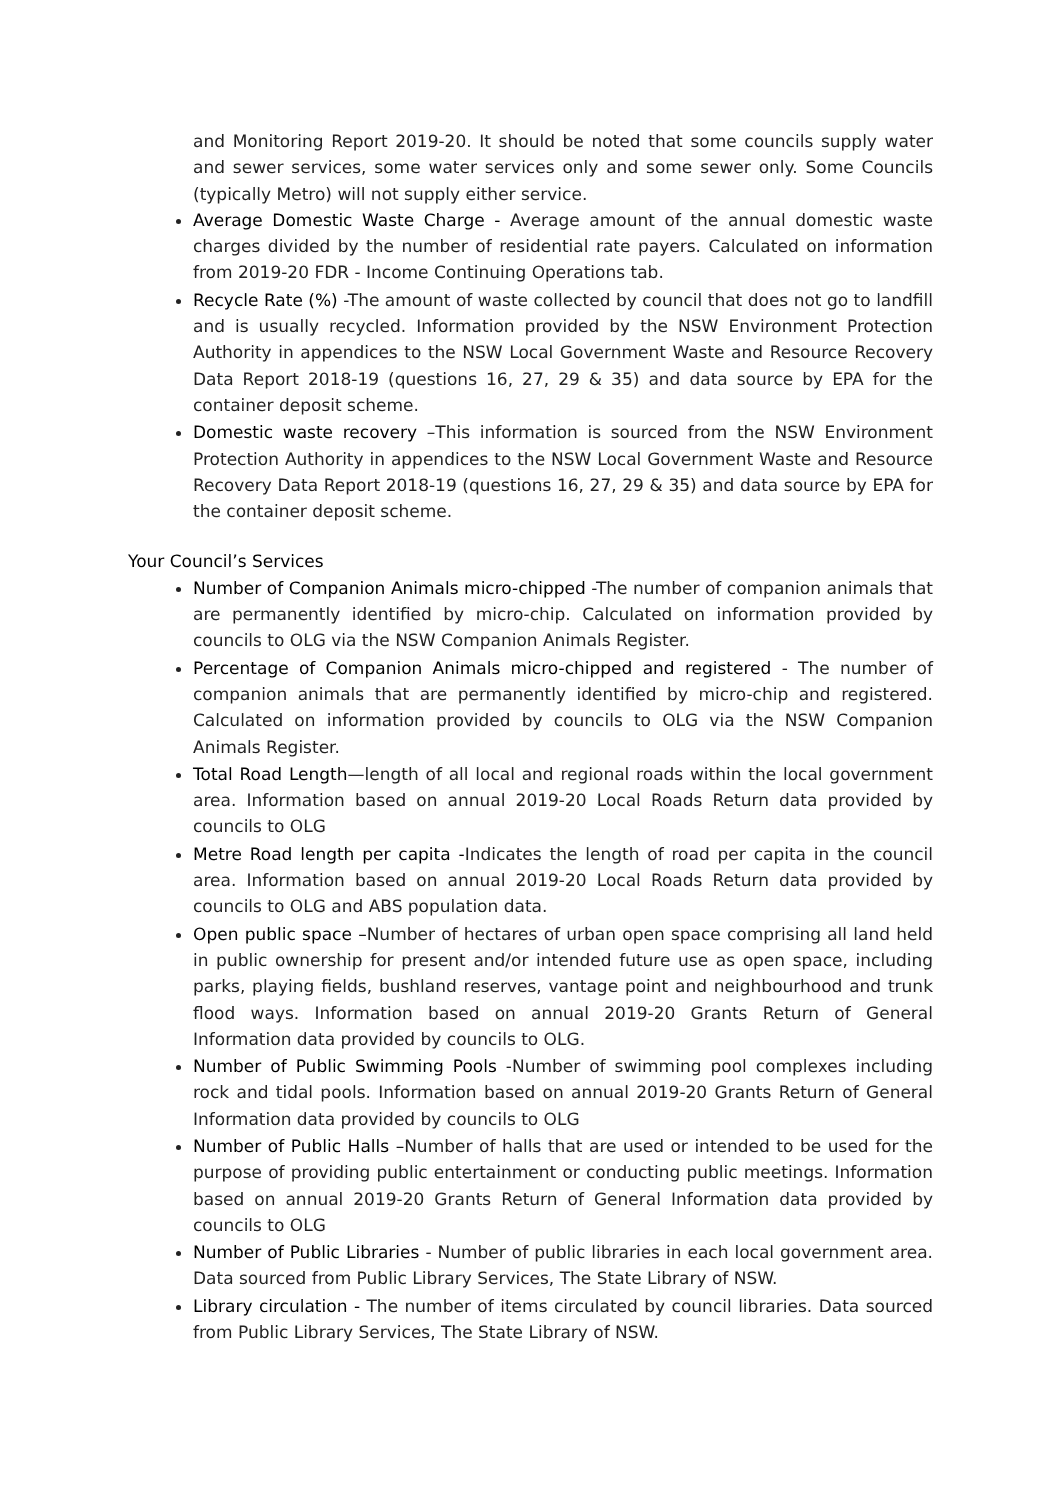and Monitoring Report 2019-20. It should be noted that some councils supply water and sewer services, some water services only and some sewer only. Some Councils (typically Metro) will not supply either service.
Average Domestic Waste Charge - Average amount of the annual domestic waste charges divided by the number of residential rate payers. Calculated on information from 2019-20 FDR - Income Continuing Operations tab.
Recycle Rate (%) -The amount of waste collected by council that does not go to landfill and is usually recycled. Information provided by the NSW Environment Protection Authority in appendices to the NSW Local Government Waste and Resource Recovery Data Report 2018-19 (questions 16, 27, 29 & 35) and data source by EPA for the container deposit scheme.
Domestic waste recovery –This information is sourced from the NSW Environment Protection Authority in appendices to the NSW Local Government Waste and Resource Recovery Data Report 2018-19 (questions 16, 27, 29 & 35) and data source by EPA for the container deposit scheme.
Your Council’s Services
Number of Companion Animals micro-chipped -The number of companion animals that are permanently identified by micro-chip. Calculated on information provided by councils to OLG via the NSW Companion Animals Register.
Percentage of Companion Animals micro-chipped and registered - The number of companion animals that are permanently identified by micro-chip and registered. Calculated on information provided by councils to OLG via the NSW Companion Animals Register.
Total Road Length—length of all local and regional roads within the local government area. Information based on annual 2019-20 Local Roads Return data provided by councils to OLG
Metre Road length per capita -Indicates the length of road per capita in the council area. Information based on annual 2019-20 Local Roads Return data provided by councils to OLG and ABS population data.
Open public space –Number of hectares of urban open space comprising all land held in public ownership for present and/or intended future use as open space, including parks, playing fields, bushland reserves, vantage point and neighbourhood and trunk flood ways. Information based on annual 2019-20 Grants Return of General Information data provided by councils to OLG.
Number of Public Swimming Pools -Number of swimming pool complexes including rock and tidal pools. Information based on annual 2019-20 Grants Return of General Information data provided by councils to OLG
Number of Public Halls –Number of halls that are used or intended to be used for the purpose of providing public entertainment or conducting public meetings. Information based on annual 2019-20 Grants Return of General Information data provided by councils to OLG
Number of Public Libraries - Number of public libraries in each local government area. Data sourced from Public Library Services, The State Library of NSW.
Library circulation - The number of items circulated by council libraries. Data sourced from Public Library Services, The State Library of NSW.